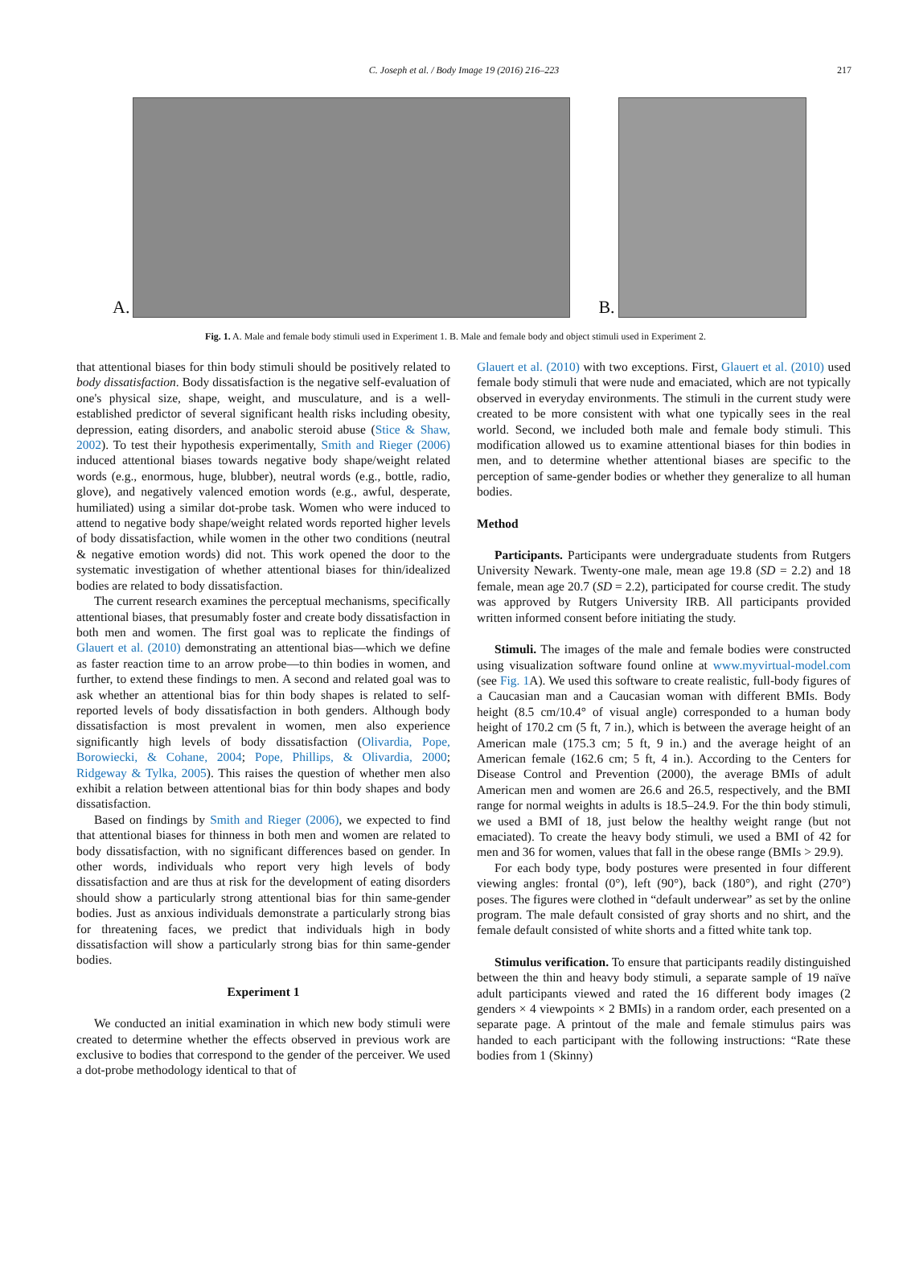C. Joseph et al. / Body Image 19 (2016) 216–223 217
A.
B.
Fig. 1. A. Male and female body stimuli used in Experiment 1. B. Male and female body and object stimuli used in Experiment 2.
that attentional biases for thin body stimuli should be positively related to body dissatisfaction. Body dissatisfaction is the negative self-evaluation of one's physical size, shape, weight, and musculature, and is a well-established predictor of several significant health risks including obesity, depression, eating disorders, and anabolic steroid abuse (Stice & Shaw, 2002). To test their hypothesis experimentally, Smith and Rieger (2006) induced attentional biases towards negative body shape/weight related words (e.g., enormous, huge, blubber), neutral words (e.g., bottle, radio, glove), and negatively valenced emotion words (e.g., awful, desperate, humiliated) using a similar dot-probe task. Women who were induced to attend to negative body shape/weight related words reported higher levels of body dissatisfaction, while women in the other two conditions (neutral & negative emotion words) did not. This work opened the door to the systematic investigation of whether attentional biases for thin/idealized bodies are related to body dissatisfaction.
The current research examines the perceptual mechanisms, specifically attentional biases, that presumably foster and create body dissatisfaction in both men and women. The first goal was to replicate the findings of Glauert et al. (2010) demonstrating an attentional bias—which we define as faster reaction time to an arrow probe—to thin bodies in women, and further, to extend these findings to men. A second and related goal was to ask whether an attentional bias for thin body shapes is related to self-reported levels of body dissatisfaction in both genders. Although body dissatisfaction is most prevalent in women, men also experience significantly high levels of body dissatisfaction (Olivardia, Pope, Borowiecki, & Cohane, 2004; Pope, Phillips, & Olivardia, 2000; Ridgeway & Tylka, 2005). This raises the question of whether men also exhibit a relation between attentional bias for thin body shapes and body dissatisfaction.
Based on findings by Smith and Rieger (2006), we expected to find that attentional biases for thinness in both men and women are related to body dissatisfaction, with no significant differences based on gender. In other words, individuals who report very high levels of body dissatisfaction and are thus at risk for the development of eating disorders should show a particularly strong attentional bias for thin same-gender bodies. Just as anxious individuals demonstrate a particularly strong bias for threatening faces, we predict that individuals high in body dissatisfaction will show a particularly strong bias for thin same-gender bodies.
Experiment 1
We conducted an initial examination in which new body stimuli were created to determine whether the effects observed in previous work are exclusive to bodies that correspond to the gender of the perceiver. We used a dot-probe methodology identical to that of
Glauert et al. (2010) with two exceptions. First, Glauert et al. (2010) used female body stimuli that were nude and emaciated, which are not typically observed in everyday environments. The stimuli in the current study were created to be more consistent with what one typically sees in the real world. Second, we included both male and female body stimuli. This modification allowed us to examine attentional biases for thin bodies in men, and to determine whether attentional biases are specific to the perception of same-gender bodies or whether they generalize to all human bodies.
Method
Participants. Participants were undergraduate students from Rutgers University Newark. Twenty-one male, mean age 19.8 (SD = 2.2) and 18 female, mean age 20.7 (SD = 2.2), participated for course credit. The study was approved by Rutgers University IRB. All participants provided written informed consent before initiating the study.
Stimuli. The images of the male and female bodies were constructed using visualization software found online at www.myvirtual-model.com (see Fig. 1 A). We used this software to create realistic, full-body figures of a Caucasian man and a Caucasian woman with different BMIs. Body height (8.5 cm/10.4° of visual angle) corresponded to a human body height of 170.2 cm (5 ft, 7 in.), which is between the average height of an American male (175.3 cm; 5 ft, 9 in.) and the average height of an American female (162.6 cm; 5 ft, 4 in.). According to the Centers for Disease Control and Prevention (2000), the average BMIs of adult American men and women are 26.6 and 26.5, respectively, and the BMI range for normal weights in adults is 18.5–24.9. For the thin body stimuli, we used a BMI of 18, just below the healthy weight range (but not emaciated). To create the heavy body stimuli, we used a BMI of 42 for men and 36 for women, values that fall in the obese range (BMIs > 29.9).
For each body type, body postures were presented in four different viewing angles: frontal (0°), left (90°), back (180°), and right (270°) poses. The figures were clothed in “default underwear” as set by the online program. The male default consisted of gray shorts and no shirt, and the female default consisted of white shorts and a fitted white tank top.
Stimulus verification. To ensure that participants readily distinguished between the thin and heavy body stimuli, a separate sample of 19 naïve adult participants viewed and rated the 16 different body images (2 genders × 4 viewpoints × 2 BMIs) in a random order, each presented on a separate page. A printout of the male and female stimulus pairs was handed to each participant with the following instructions: “Rate these bodies from 1 (Skinny)